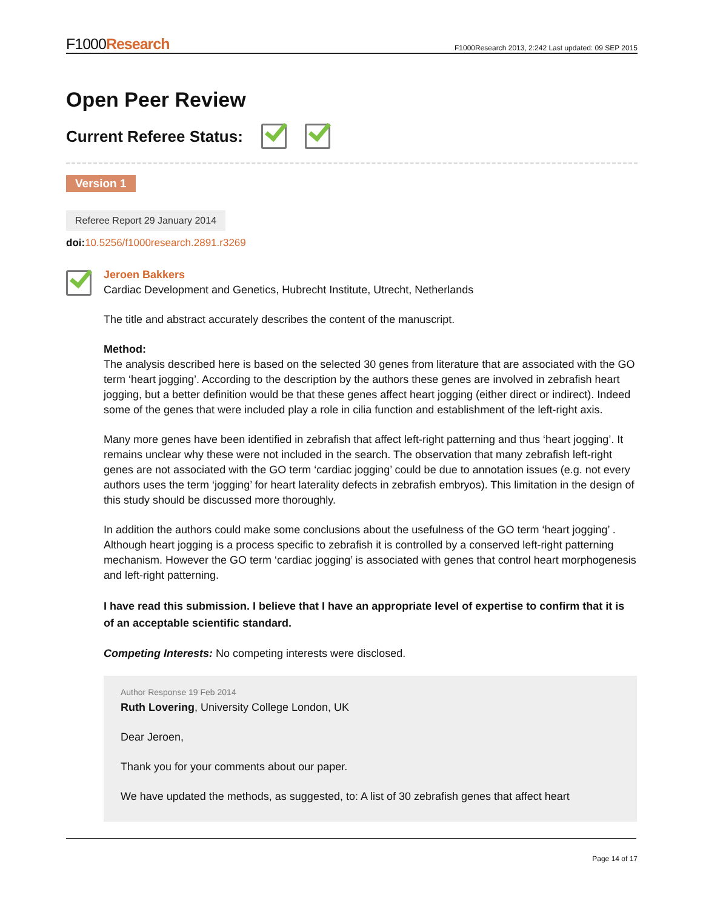F1000Research
F1000Research 2013, 2:242 Last updated: 09 SEP 2015
Open Peer Review
Current Referee Status:
Version 1
Referee Report 29 January 2014
doi: 10.5256/f1000research.2891.r3269
Jeroen Bakkers
Cardiac Development and Genetics, Hubrecht Institute, Utrecht, Netherlands
The title and abstract accurately describes the content of the manuscript.
Method:
The analysis described here is based on the selected 30 genes from literature that are associated with the GO term ‘heart jogging’. According to the description by the authors these genes are involved in zebrafish heart jogging, but a better definition would be that these genes affect heart jogging (either direct or indirect). Indeed some of the genes that were included play a role in cilia function and establishment of the left-right axis.
Many more genes have been identified in zebrafish that affect left-right patterning and thus ‘heart jogging’. It remains unclear why these were not included in the search. The observation that many zebrafish left-right genes are not associated with the GO term ‘cardiac jogging’ could be due to annotation issues (e.g. not every authors uses the term ‘jogging’ for heart laterality defects in zebrafish embryos). This limitation in the design of this study should be discussed more thoroughly.
In addition the authors could make some conclusions about the usefulness of the GO term ‘heart jogging’ . Although heart jogging is a process specific to zebrafish it is controlled by a conserved left-right patterning mechanism. However the GO term ‘cardiac jogging’ is associated with genes that control heart morphogenesis and left-right patterning.
I have read this submission. I believe that I have an appropriate level of expertise to confirm that it is of an acceptable scientific standard.
Competing Interests: No competing interests were disclosed.
Author Response 19 Feb 2014
Ruth Lovering, University College London, UK
Dear Jeroen,
Thank you for your comments about our paper.
We have updated the methods, as suggested, to: A list of 30 zebrafish genes that affect heart
Page 14 of 17